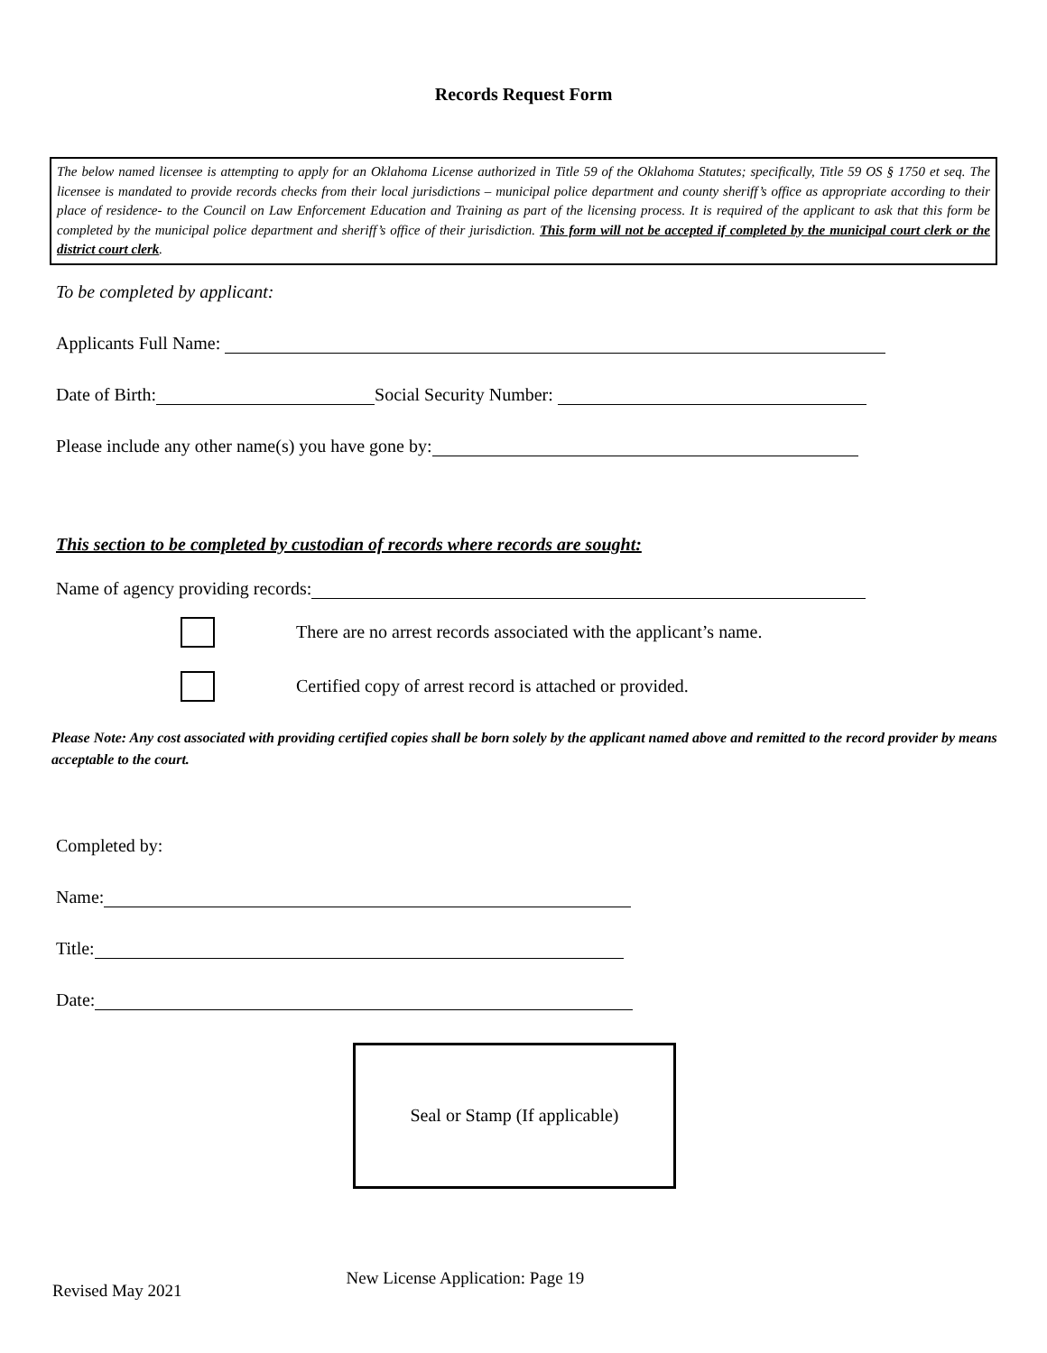Records Request Form
The below named licensee is attempting to apply for an Oklahoma License authorized in Title 59 of the Oklahoma Statutes; specifically, Title 59 OS § 1750 et seq. The licensee is mandated to provide records checks from their local jurisdictions – municipal police department and county sheriff’s office as appropriate according to their place of residence- to the Council on Law Enforcement Education and Training as part of the licensing process. It is required of the applicant to ask that this form be completed by the municipal police department and sheriff’s office of their jurisdiction. This form will not be accepted if completed by the municipal court clerk or the district court clerk.
To be completed by applicant:
Applicants Full Name:
Date of Birth: Social Security Number:
Please include any other name(s) you have gone by:
This section to be completed by custodian of records where records are sought:
Name of agency providing records:
There are no arrest records associated with the applicant’s name.
Certified copy of arrest record is attached or provided.
Please Note: Any cost associated with providing certified copies shall be born solely by the applicant named above and remitted to the record provider by means acceptable to the court.
Completed by:
Name:
Title:
Date:
Seal or Stamp (If applicable)
Revised May 2021 New License Application: Page 19